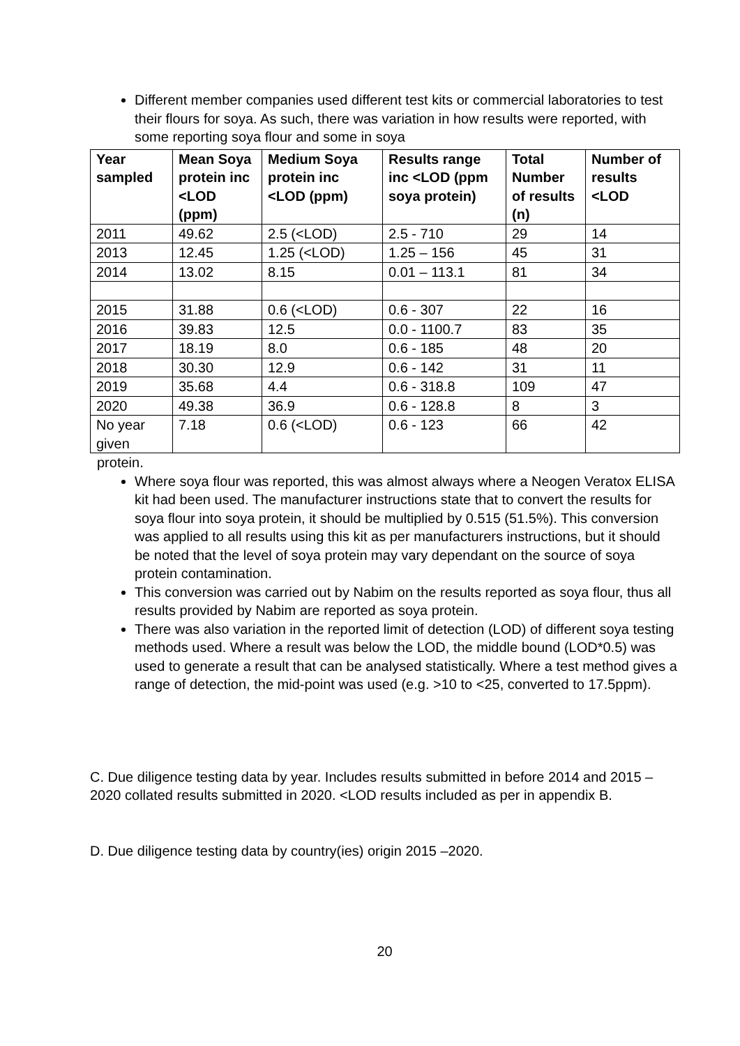Different member companies used different test kits or commercial laboratories to test their flours for soya. As such, there was variation in how results were reported, with some reporting soya flour and some in soya
| Year sampled | Mean Soya protein inc <LOD (ppm) | Medium Soya protein inc <LOD (ppm) | Results range inc <LOD (ppm soya protein) | Total Number of results (n) | Number of results <LOD |
| --- | --- | --- | --- | --- | --- |
| 2011 | 49.62 | 2.5 (<LOD) | 2.5 - 710 | 29 | 14 |
| 2013 | 12.45 | 1.25 (<LOD) | 1.25 – 156 | 45 | 31 |
| 2014 | 13.02 | 8.15 | 0.01 – 113.1 | 81 | 34 |
| 2015 | 31.88 | 0.6 (<LOD) | 0.6 - 307 | 22 | 16 |
| 2016 | 39.83 | 12.5 | 0.0 - 1100.7 | 83 | 35 |
| 2017 | 18.19 | 8.0 | 0.6 - 185 | 48 | 20 |
| 2018 | 30.30 | 12.9 | 0.6 - 142 | 31 | 11 |
| 2019 | 35.68 | 4.4 | 0.6 - 318.8 | 109 | 47 |
| 2020 | 49.38 | 36.9 | 0.6 - 128.8 | 8 | 3 |
| No year given | 7.18 | 0.6 (<LOD) | 0.6 - 123 | 66 | 42 |
protein.
Where soya flour was reported, this was almost always where a Neogen Veratox ELISA kit had been used. The manufacturer instructions state that to convert the results for soya flour into soya protein, it should be multiplied by 0.515 (51.5%). This conversion was applied to all results using this kit as per manufacturers instructions, but it should be noted that the level of soya protein may vary dependant on the source of soya protein contamination.
This conversion was carried out by Nabim on the results reported as soya flour, thus all results provided by Nabim are reported as soya protein.
There was also variation in the reported limit of detection (LOD) of different soya testing methods used. Where a result was below the LOD, the middle bound (LOD*0.5) was used to generate a result that can be analysed statistically. Where a test method gives a range of detection, the mid-point was used (e.g. >10 to <25, converted to 17.5ppm).
C. Due diligence testing data by year. Includes results submitted in before 2014 and 2015 – 2020 collated results submitted in 2020. <LOD results included as per in appendix B.
D. Due diligence testing data by country(ies) origin 2015 –2020.
20